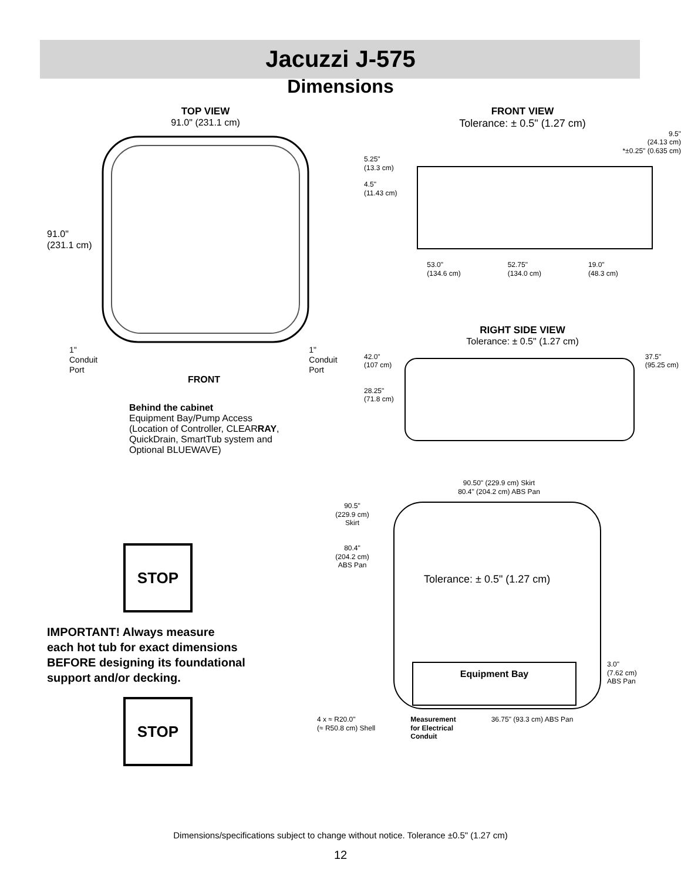Jacuzzi J-575
Dimensions
TOP VIEW
91.0" (231.1 cm)
91.0"
(231.1 cm)
1"
Conduit
Port 1"
Conduit
Port
FRONT
Behind the cabinet
Equipment Bay/Pump Access
(Location of Controller, CLEARRAY,
QuickDrain, SmartTub system and
Optional BLUEWAVE)
FRONT VIEW
Tolerance: ± 0.5" (1.27 cm)
9.5"
(24.13 cm)
*±0.25" (0.635 cm)
5.25"
(13.3 cm)
4.5"
(11.43 cm)
53.0"
(134.6 cm) 52.75"
(134.0 cm) 19.0"
(48.3 cm)
RIGHT SIDE VIEW
Tolerance: ± 0.5" (1.27 cm)
42.0"
(107 cm)
28.25"
(71.8 cm) 37.5"
(95.25 cm)
STOP
IMPORTANT! Always measure
each hot tub for exact dimensions
BEFORE designing its foundational
support and/or decking.
STOP
90.50" (229.9 cm) Skirt
80.4" (204.2 cm) ABS Pan
90.5"
(229.9 cm)
Skirt
80.4"
(204.2 cm)
ABS Pan
Tolerance: ± 0.5" (1.27 cm)
Equipment Bay
3.0"
(7.62 cm)
ABS Pan
4 x ≈ R20.0"
(≈ R50.8 cm) Shell Measurement
for Electrical
Conduit 36.75" (93.3 cm) ABS Pan
Dimensions/specifications subject to change without notice. Tolerance ±0.5" (1.27 cm)
12